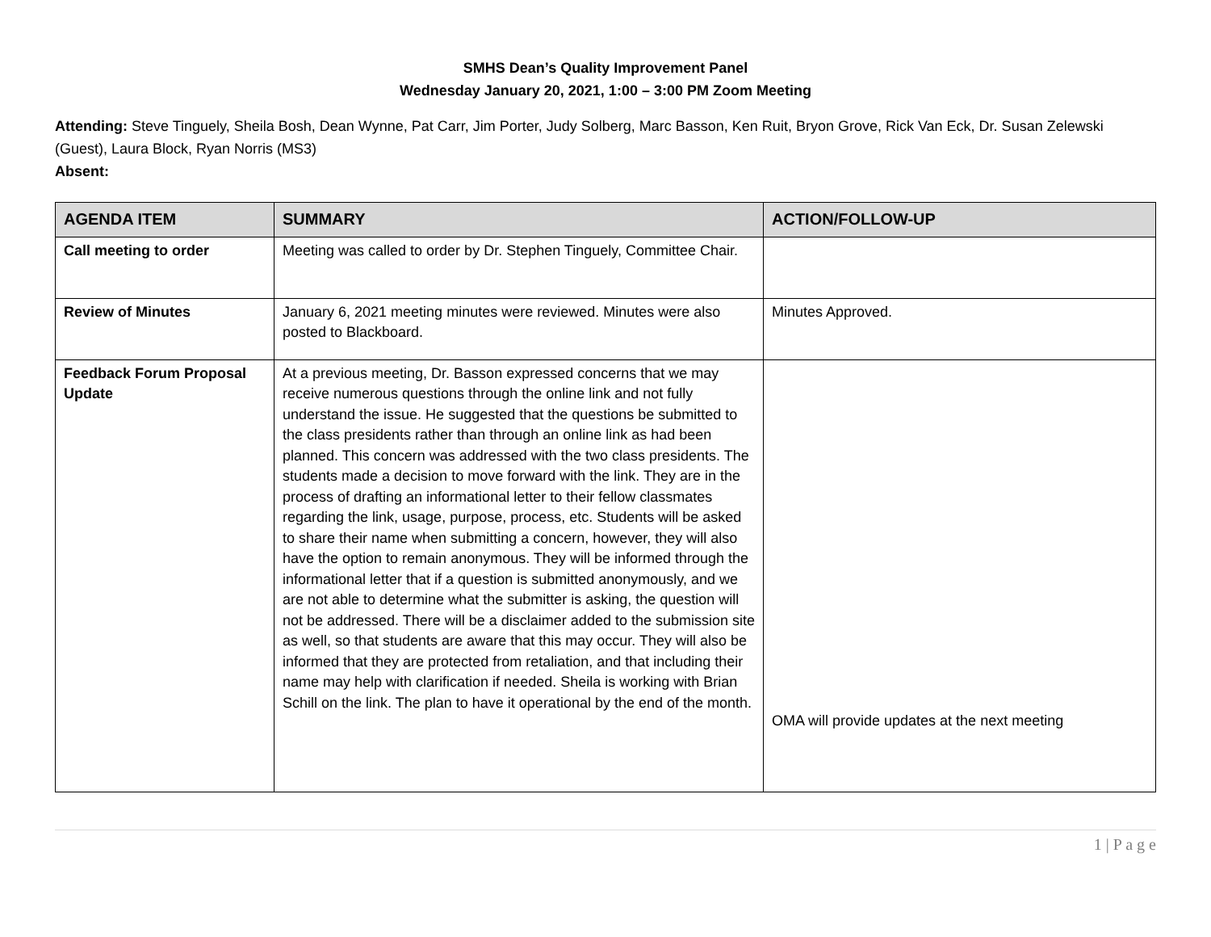SMHS Dean’s Quality Improvement Panel
Wednesday January 20, 2021, 1:00 – 3:00 PM Zoom Meeting
Attending: Steve Tinguely, Sheila Bosh, Dean Wynne, Pat Carr, Jim Porter, Judy Solberg, Marc Basson, Ken Ruit, Bryon Grove, Rick Van Eck, Dr. Susan Zelewski (Guest), Laura Block, Ryan Norris (MS3)
Absent:
| AGENDA ITEM | SUMMARY | ACTION/FOLLOW-UP |
| --- | --- | --- |
| Call meeting to order | Meeting was called to order by Dr. Stephen Tinguely, Committee Chair. | |
| Review of Minutes | January 6, 2021 meeting minutes were reviewed. Minutes were also posted to Blackboard. | Minutes Approved. |
| Feedback Forum Proposal Update | At a previous meeting, Dr. Basson expressed concerns that we may receive numerous questions through the online link and not fully understand the issue. He suggested that the questions be submitted to the class presidents rather than through an online link as had been planned. This concern was addressed with the two class presidents. The students made a decision to move forward with the link. They are in the process of drafting an informational letter to their fellow classmates regarding the link, usage, purpose, process, etc. Students will be asked to share their name when submitting a concern, however, they will also have the option to remain anonymous. They will be informed through the informational letter that if a question is submitted anonymously, and we are not able to determine what the submitter is asking, the question will not be addressed. There will be a disclaimer added to the submission site as well, so that students are aware that this may occur. They will also be informed that they are protected from retaliation, and that including their name may help with clarification if needed. Sheila is working with Brian Schill on the link. The plan to have it operational by the end of the month. | OMA will provide updates at the next meeting |
1 | P a g e